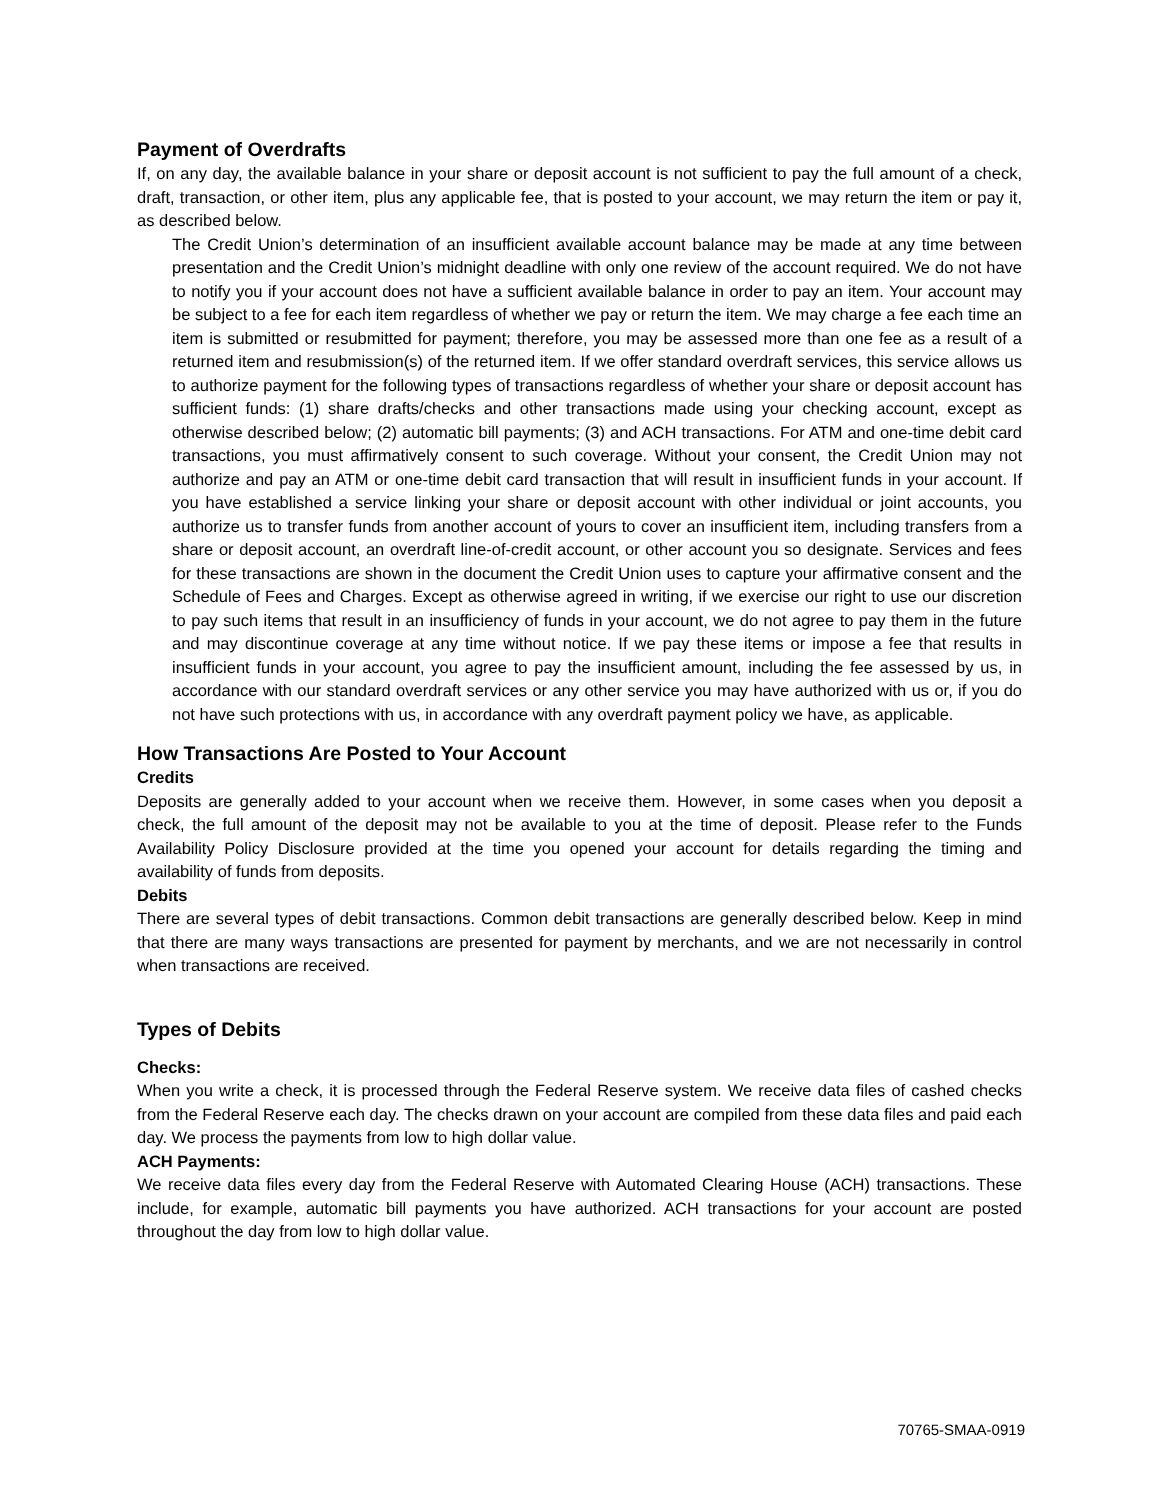Payment of Overdrafts
If, on any day, the available balance in your share or deposit account is not sufficient to pay the full amount of a check, draft, transaction, or other item, plus any applicable fee, that is posted to your account, we may return the item or pay it, as described below.
The Credit Union’s determination of an insufficient available account balance may be made at any time between presentation and the Credit Union’s midnight deadline with only one review of the account required. We do not have to notify you if your account does not have a sufficient available balance in order to pay an item. Your account may be subject to a fee for each item regardless of whether we pay or return the item. We may charge a fee each time an item is submitted or resubmitted for payment; therefore, you may be assessed more than one fee as a result of a returned item and resubmission(s) of the returned item. If we offer standard overdraft services, this service allows us to authorize payment for the following types of transactions regardless of whether your share or deposit account has sufficient funds: (1) share drafts/checks and other transactions made using your checking account, except as otherwise described below; (2) automatic bill payments; (3) and ACH transactions. For ATM and one-time debit card transactions, you must affirmatively consent to such coverage. Without your consent, the Credit Union may not authorize and pay an ATM or one-time debit card transaction that will result in insufficient funds in your account. If you have established a service linking your share or deposit account with other individual or joint accounts, you authorize us to transfer funds from another account of yours to cover an insufficient item, including transfers from a share or deposit account, an overdraft line-of-credit account, or other account you so designate. Services and fees for these transactions are shown in the document the Credit Union uses to capture your affirmative consent and the Schedule of Fees and Charges. Except as otherwise agreed in writing, if we exercise our right to use our discretion to pay such items that result in an insufficiency of funds in your account, we do not agree to pay them in the future and may discontinue coverage at any time without notice. If we pay these items or impose a fee that results in insufficient funds in your account, you agree to pay the insufficient amount, including the fee assessed by us, in accordance with our standard overdraft services or any other service you may have authorized with us or, if you do not have such protections with us, in accordance with any overdraft payment policy we have, as applicable.
How Transactions Are Posted to Your Account
Credits
Deposits are generally added to your account when we receive them. However, in some cases when you deposit a check, the full amount of the deposit may not be available to you at the time of deposit. Please refer to the Funds Availability Policy Disclosure provided at the time you opened your account for details regarding the timing and availability of funds from deposits.
Debits
There are several types of debit transactions. Common debit transactions are generally described below. Keep in mind that there are many ways transactions are presented for payment by merchants, and we are not necessarily in control when transactions are received.
Types of Debits
Checks:
When you write a check, it is processed through the Federal Reserve system. We receive data files of cashed checks from the Federal Reserve each day. The checks drawn on your account are compiled from these data files and paid each day. We process the payments from low to high dollar value.
ACH Payments:
We receive data files every day from the Federal Reserve with Automated Clearing House (ACH) transactions. These include, for example, automatic bill payments you have authorized. ACH transactions for your account are posted throughout the day from low to high dollar value.
70765-SMAA-0919